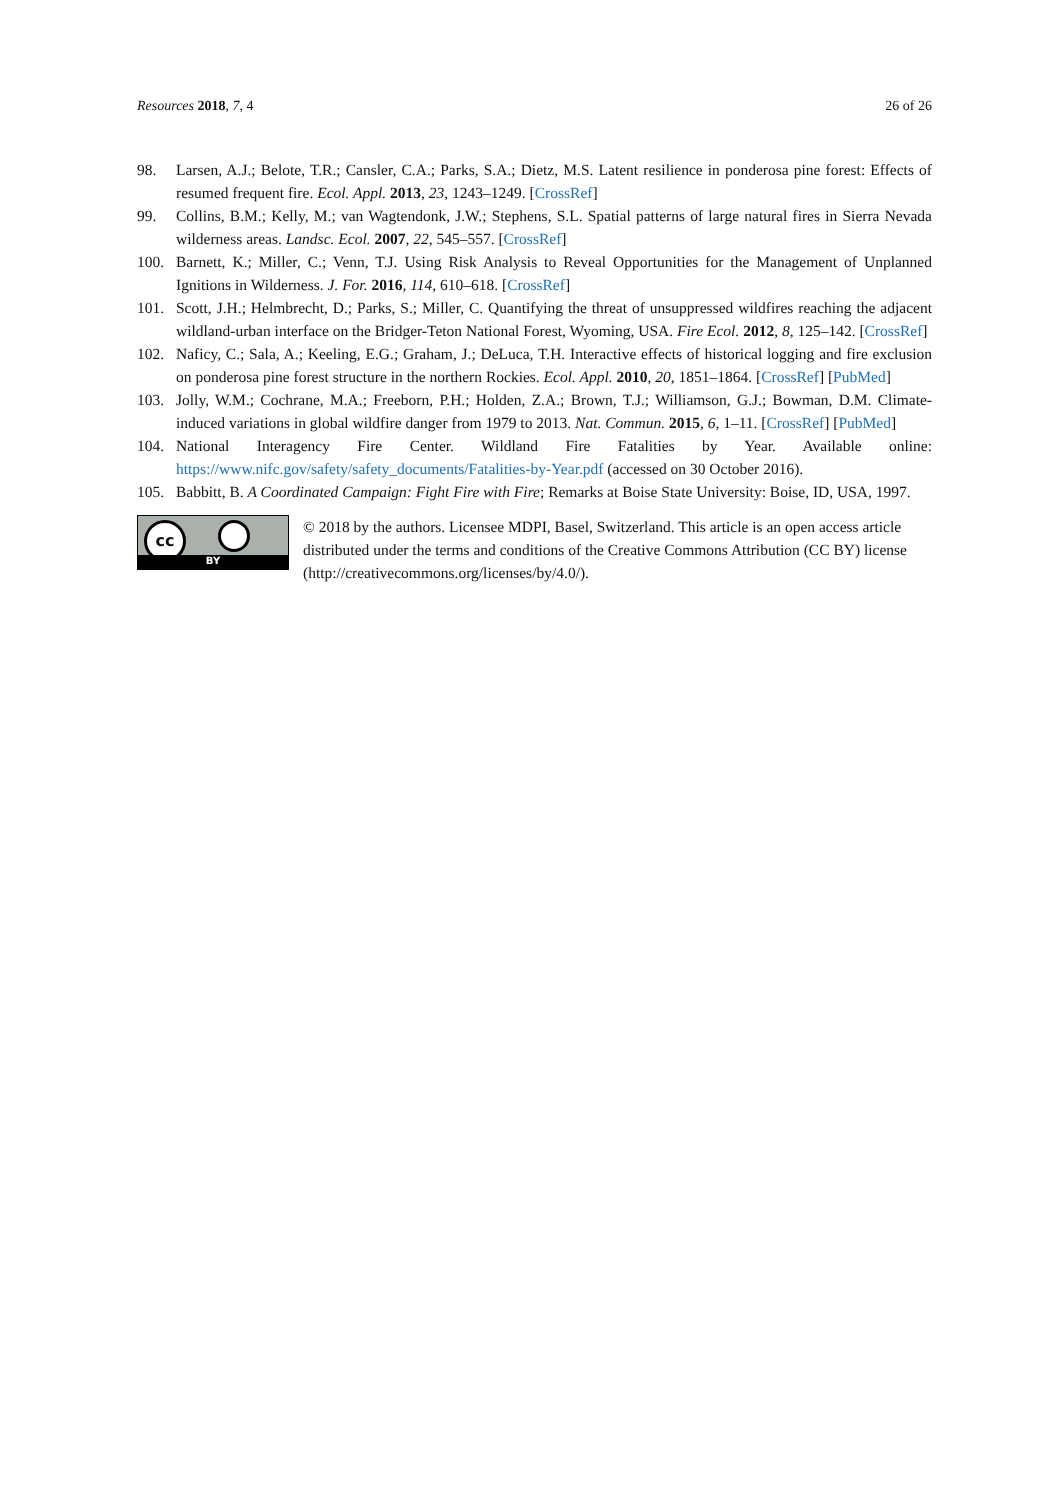Resources 2018, 7, 4 26 of 26
98. Larsen, A.J.; Belote, T.R.; Cansler, C.A.; Parks, S.A.; Dietz, M.S. Latent resilience in ponderosa pine forest: Effects of resumed frequent fire. Ecol. Appl. 2013, 23, 1243–1249. [CrossRef]
99. Collins, B.M.; Kelly, M.; van Wagtendonk, J.W.; Stephens, S.L. Spatial patterns of large natural fires in Sierra Nevada wilderness areas. Landsc. Ecol. 2007, 22, 545–557. [CrossRef]
100. Barnett, K.; Miller, C.; Venn, T.J. Using Risk Analysis to Reveal Opportunities for the Management of Unplanned Ignitions in Wilderness. J. For. 2016, 114, 610–618. [CrossRef]
101. Scott, J.H.; Helmbrecht, D.; Parks, S.; Miller, C. Quantifying the threat of unsuppressed wildfires reaching the adjacent wildland-urban interface on the Bridger-Teton National Forest, Wyoming, USA. Fire Ecol. 2012, 8, 125–142. [CrossRef]
102. Naficy, C.; Sala, A.; Keeling, E.G.; Graham, J.; DeLuca, T.H. Interactive effects of historical logging and fire exclusion on ponderosa pine forest structure in the northern Rockies. Ecol. Appl. 2010, 20, 1851–1864. [CrossRef] [PubMed]
103. Jolly, W.M.; Cochrane, M.A.; Freeborn, P.H.; Holden, Z.A.; Brown, T.J.; Williamson, G.J.; Bowman, D.M. Climate-induced variations in global wildfire danger from 1979 to 2013. Nat. Commun. 2015, 6, 1–11. [CrossRef] [PubMed]
104. National Interagency Fire Center. Wildland Fire Fatalities by Year. Available online: https://www.nifc.gov/safety/safety_documents/Fatalities-by-Year.pdf (accessed on 30 October 2016).
105. Babbitt, B. A Coordinated Campaign: Fight Fire with Fire; Remarks at Boise State University: Boise, ID, USA, 1997.
cc
BY
© 2018 by the authors. Licensee MDPI, Basel, Switzerland. This article is an open access article distributed under the terms and conditions of the Creative Commons Attribution (CC BY) license (http://creativecommons.org/licenses/by/4.0/).